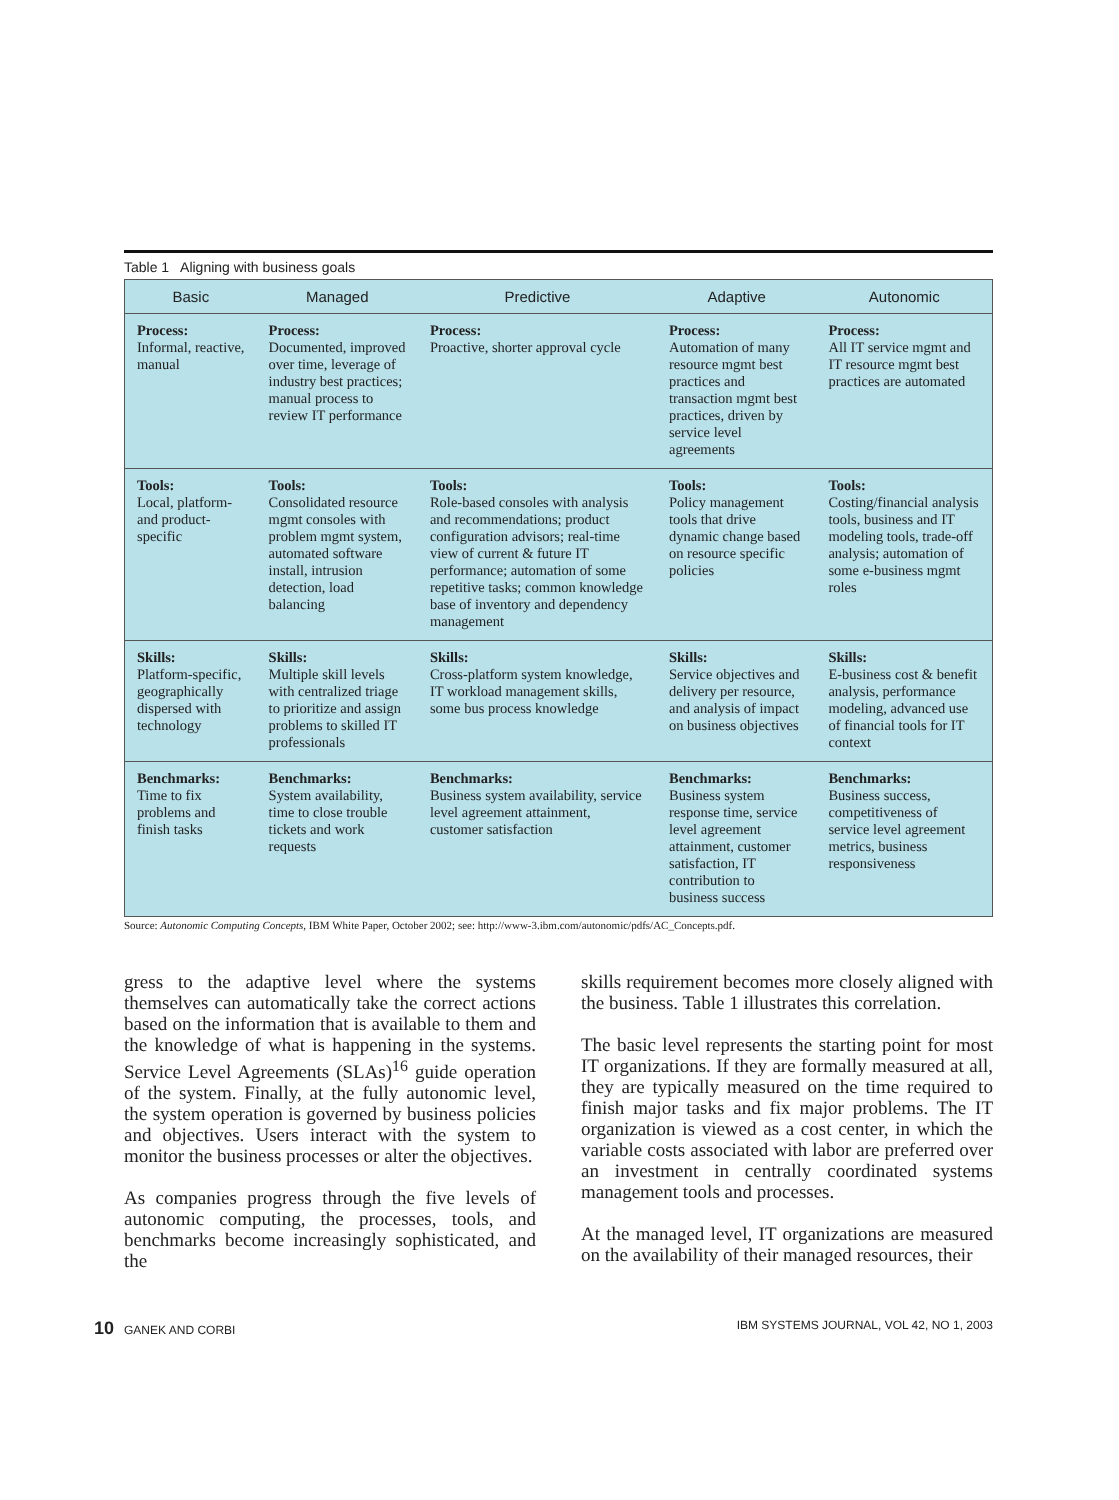Table 1 Aligning with business goals
| Basic | Managed | Predictive | Adaptive | Autonomic |
| --- | --- | --- | --- | --- |
| Process: Informal, reactive, manual | Process: Documented, improved over time, leverage of industry best practices; manual process to review IT performance | Process: Proactive, shorter approval cycle | Process: Automation of many resource mgmt best practices and transaction mgmt best practices, driven by service level agreements | Process: All IT service mgmt and IT resource mgmt best practices are automated |
| Tools: Local, platform- and product- specific | Tools: Consolidated resource mgmt consoles with problem mgmt system, automated software install, intrusion detection, load balancing | Tools: Role-based consoles with analysis and recommendations; product configuration advisors; real-time view of current & future IT performance; automation of some repetitive tasks; common knowledge base of inventory and dependency management | Tools: Policy management tools that drive dynamic change based on resource specific policies | Tools: Costing/financial analysis tools, business and IT modeling tools, trade-off analysis; automation of some e-business mgmt roles |
| Skills: Platform-specific, geographically dispersed with technology | Skills: Multiple skill levels with centralized triage to prioritize and assign problems to skilled IT professionals | Skills: Cross-platform system knowledge, IT workload management skills, some bus process knowledge | Skills: Service objectives and delivery per resource, and analysis of impact on business objectives | Skills: E-business cost & benefit analysis, performance modeling, advanced use of financial tools for IT context |
| Benchmarks: Time to fix problems and finish tasks | Benchmarks: System availability, time to close trouble tickets and work requests | Benchmarks: Business system availability, service level agreement attainment, customer satisfaction | Benchmarks: Business system response time, service level agreement attainment, customer satisfaction, IT contribution to business success | Benchmarks: Business success, competitiveness of service level agreement metrics, business responsiveness |
Source: Autonomic Computing Concepts, IBM White Paper, October 2002; see: http://www-3.ibm.com/autonomic/pdfs/AC_Concepts.pdf.
gress to the adaptive level where the systems themselves can automatically take the correct actions based on the information that is available to them and the knowledge of what is happening in the systems. Service Level Agreements (SLAs)<sup>16</sup> guide operation of the system. Finally, at the fully autonomic level, the system operation is governed by business policies and objectives. Users interact with the system to monitor the business processes or alter the objectives.
As companies progress through the five levels of autonomic computing, the processes, tools, and benchmarks become increasingly sophisticated, and the
skills requirement becomes more closely aligned with the business. Table 1 illustrates this correlation.
The basic level represents the starting point for most IT organizations. If they are formally measured at all, they are typically measured on the time required to finish major tasks and fix major problems. The IT organization is viewed as a cost center, in which the variable costs associated with labor are preferred over an investment in centrally coordinated systems management tools and processes.
At the managed level, IT organizations are measured on the availability of their managed resources, their
10 GANEK AND CORBI IBM SYSTEMS JOURNAL, VOL 42, NO 1, 2003